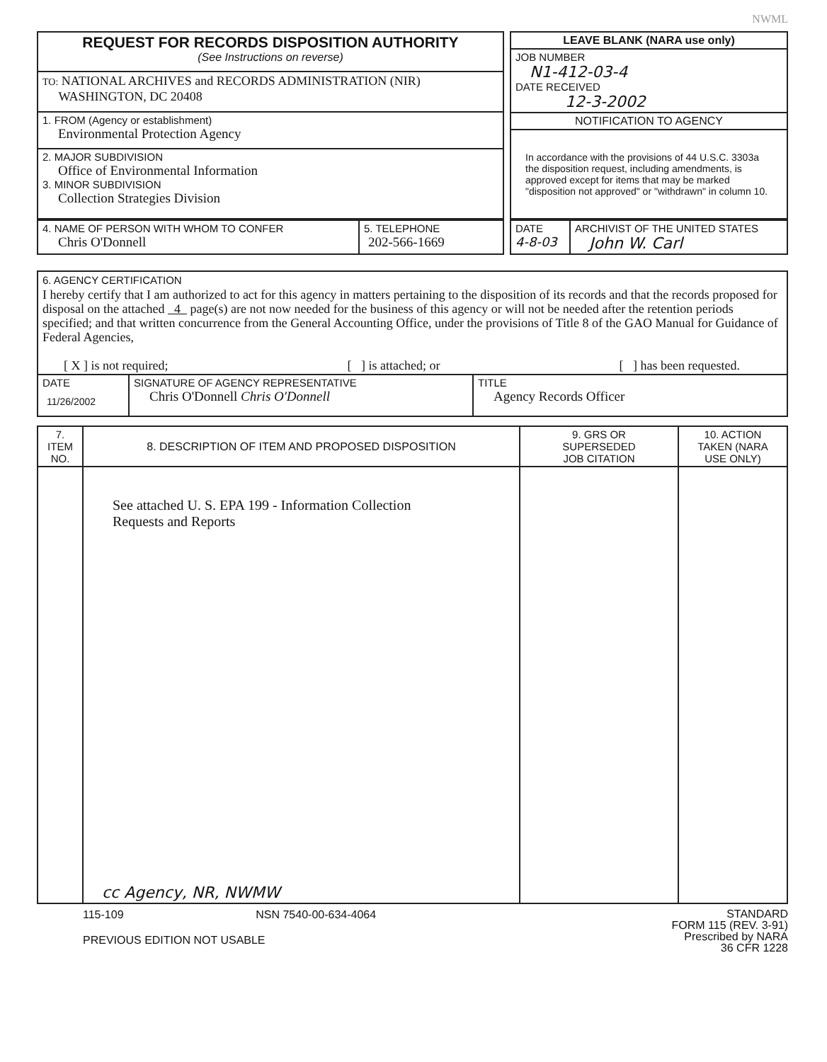NWML
| REQUEST FOR RECORDS DISPOSITION AUTHORITY (See Instructions on reverse) |
| TO: NATIONAL ARCHIVES and RECORDS ADMINISTRATION (NIR) WASHINGTON, DC 20408 |
| 1. FROM (Agency or establishment) Environmental Protection Agency |
| 2. MAJOR SUBDIVISION Office of Environmental Information 3. MINOR SUBDIVISION Collection Strategies Division |
| LEAVE BLANK (NARA use only) |
| JOB NUMBER N1-412-03-4 DATE RECEIVED 12-3-2002 |
| NOTIFICATION TO AGENCY |
| In accordance with the provisions of 44 U.S.C. 3303a the disposition request, including amendments, is approved except for items that may be marked "disposition not approved" or "withdrawn" in column 10. |
| 4. NAME OF PERSON WITH WHOM TO CONFER Chris O'Donnell | 5. TELEPHONE 202-566-1669 |
| DATE 4-8-03 | ARCHIVIST OF THE UNITED STATES John W. Carl |
| 6. AGENCY CERTIFICATION I hereby certify that I am authorized to act for this agency in matters pertaining to the disposition of its records and that the records proposed for disposal on the attached 4 page(s) are not now needed for the business of this agency or will not be needed after the retention periods specified; and that written concurrence from the General Accounting Office, under the provisions of Title 8 of the GAO Manual for Guidance of Federal Agencies, [ X ] is not required; [ ] is attached; or [ ] has been requested. | | |
| DATE 11/26/2002 | SIGNATURE OF AGENCY REPRESENTATIVE Chris O'Donnell Chris O'Donnell | TITLE Agency Records Officer |
| 7. ITEM NO. | 8. DESCRIPTION OF ITEM AND PROPOSED DISPOSITION | 9. GRS OR SUPERSEDED JOB CITATION | 10. ACTION TAKEN (NARA USE ONLY) |
| --- | --- | --- | --- |
| | See attached U. S. EPA 199 - Information Collection Requests and Reports cc Agency, NR, NWMW | | |
115-109 NSN 7540-00-634-4064
PREVIOUS EDITION NOT USABLE
STANDARD
FORM 115 (REV. 3-91)
Prescribed by NARA
36 CFR 1228